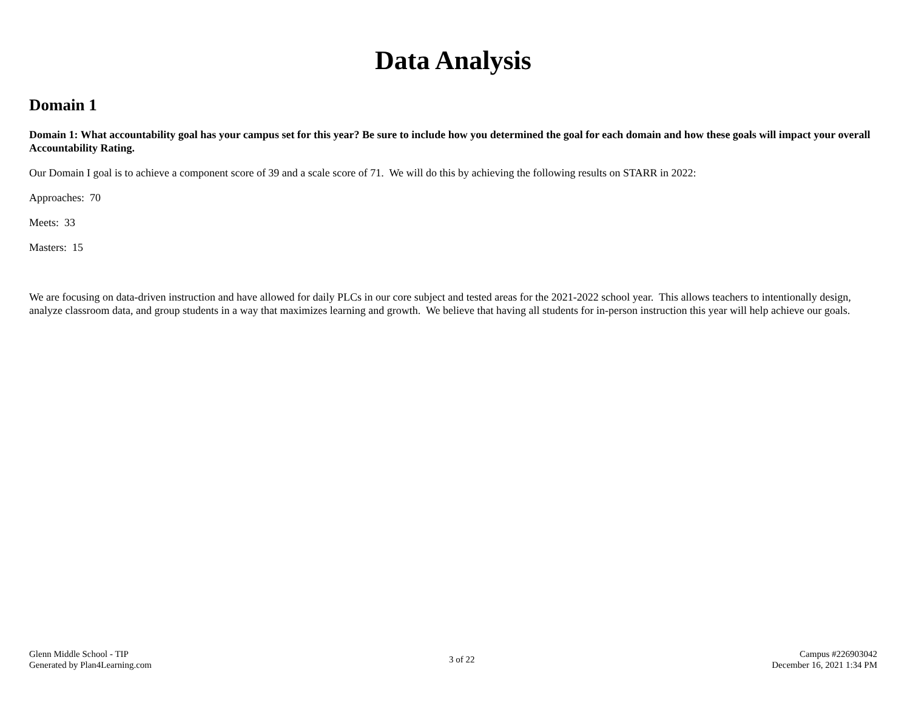Data Analysis
Domain 1
Domain 1: What accountability goal has your campus set for this year? Be sure to include how you determined the goal for each domain and how these goals will impact your overall Accountability Rating.
Our Domain I goal is to achieve a component score of 39 and a scale score of 71. We will do this by achieving the following results on STARR in 2022:
Approaches: 70
Meets: 33
Masters: 15
We are focusing on data-driven instruction and have allowed for daily PLCs in our core subject and tested areas for the 2021-2022 school year. This allows teachers to intentionally design, analyze classroom data, and group students in a way that maximizes learning and growth. We believe that having all students for in-person instruction this year will help achieve our goals.
Glenn Middle School - TIP
Generated by Plan4Learning.com
3 of 22
Campus #226903042
December 16, 2021 1:34 PM